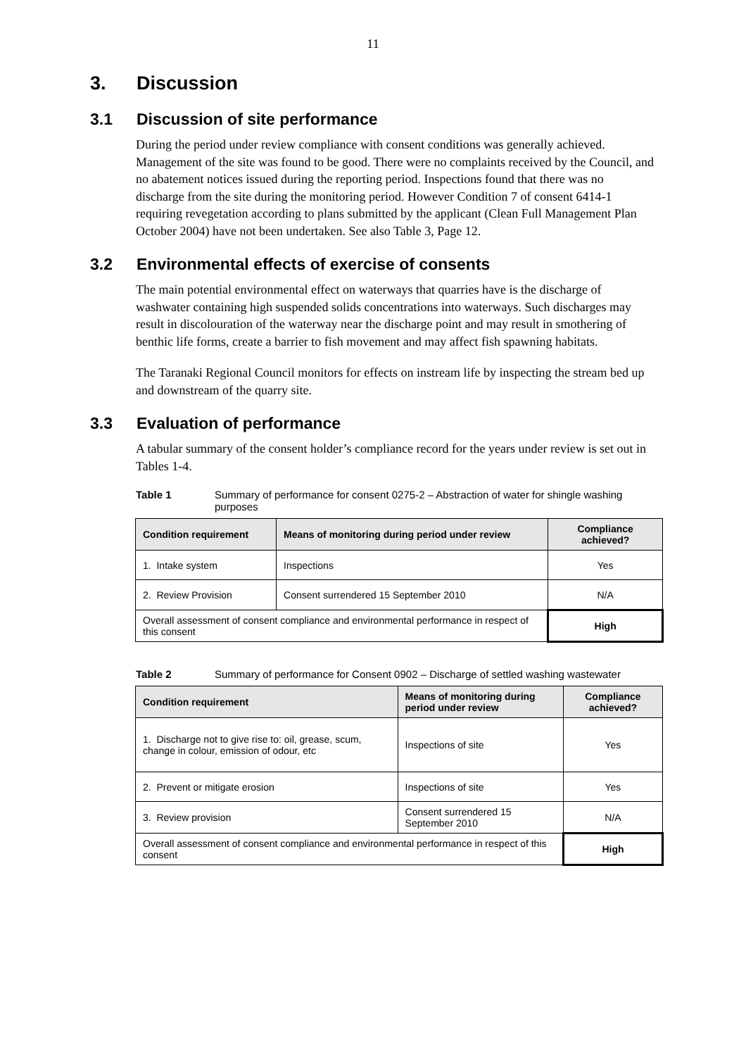11
3. Discussion
3.1 Discussion of site performance
During the period under review compliance with consent conditions was generally achieved. Management of the site was found to be good. There were no complaints received by the Council, and no abatement notices issued during the reporting period. Inspections found that there was no discharge from the site during the monitoring period. However Condition 7 of consent 6414-1 requiring revegetation according to plans submitted by the applicant (Clean Full Management Plan October 2004) have not been undertaken. See also Table 3, Page 12.
3.2 Environmental effects of exercise of consents
The main potential environmental effect on waterways that quarries have is the discharge of washwater containing high suspended solids concentrations into waterways. Such discharges may result in discolouration of the waterway near the discharge point and may result in smothering of benthic life forms, create a barrier to fish movement and may affect fish spawning habitats.
The Taranaki Regional Council monitors for effects on instream life by inspecting the stream bed up and downstream of the quarry site.
3.3 Evaluation of performance
A tabular summary of the consent holder’s compliance record for the years under review is set out in Tables 1-4.
Table 1 Summary of performance for consent 0275-2 – Abstraction of water for shingle washing purposes
| Condition requirement | Means of monitoring during period under review | Compliance achieved? |
| --- | --- | --- |
| 1. Intake system | Inspections | Yes |
| 2. Review Provision | Consent surrendered 15 September 2010 | N/A |
| Overall assessment of consent compliance and environmental performance in respect of this consent | | High |
Table 2 Summary of performance for Consent 0902 – Discharge of settled washing wastewater
| Condition requirement | Means of monitoring during period under review | Compliance achieved? |
| --- | --- | --- |
| 1. Discharge not to give rise to: oil, grease, scum, change in colour, emission of odour, etc | Inspections of site | Yes |
| 2. Prevent or mitigate erosion | Inspections of site | Yes |
| 3. Review provision | Consent surrendered 15 September 2010 | N/A |
| Overall assessment of consent compliance and environmental performance in respect of this consent | | High |